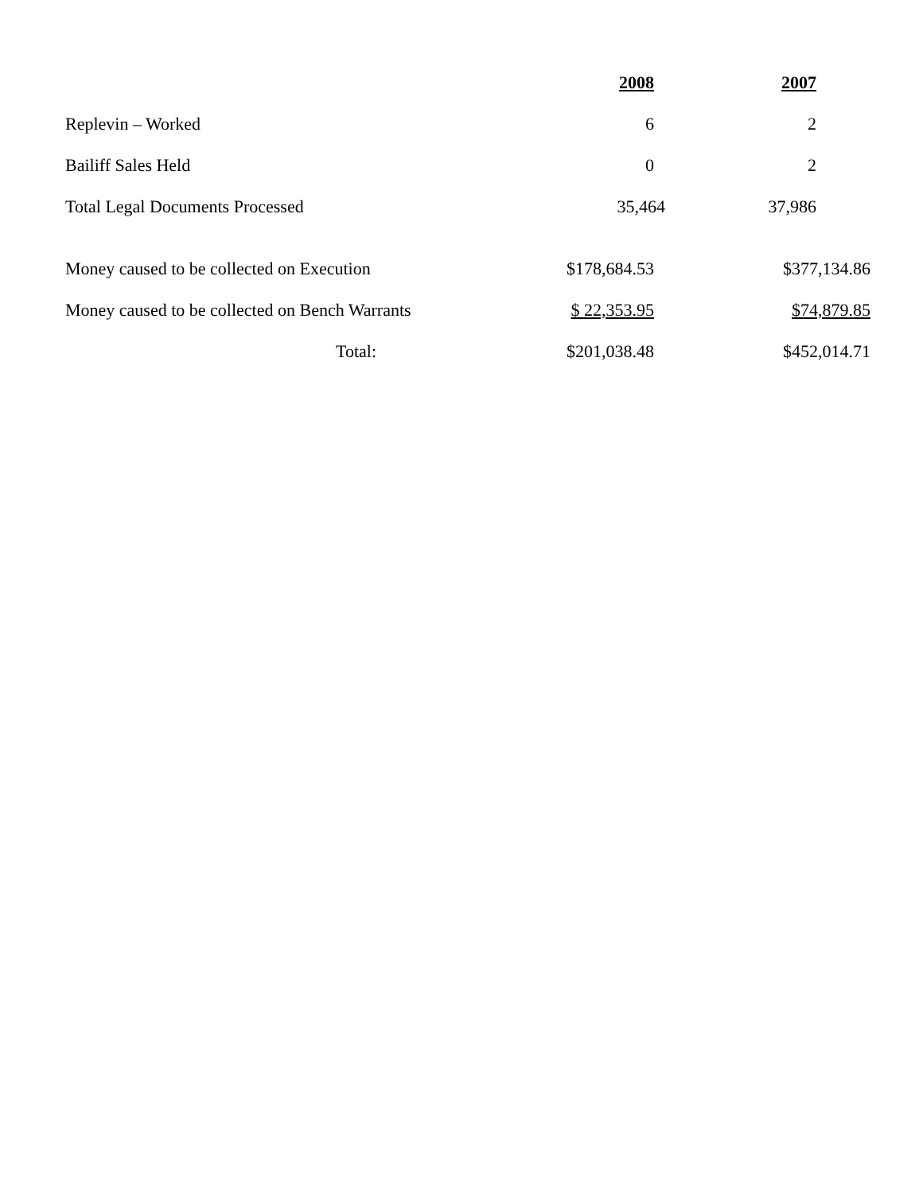| | 2008 | 2007 |
| Replevin – Worked | 6 | 2 |
| Bailiff Sales Held | 0 | 2 |
| Total Legal Documents Processed | 35,464 | 37,986 |
| Money caused to be collected on Execution | $178,684.53 | $377,134.86 |
| Money caused to be collected on Bench Warrants | $ 22,353.95 | $74,879.85 |
| Total: | $201,038.48 | $452,014.71 |